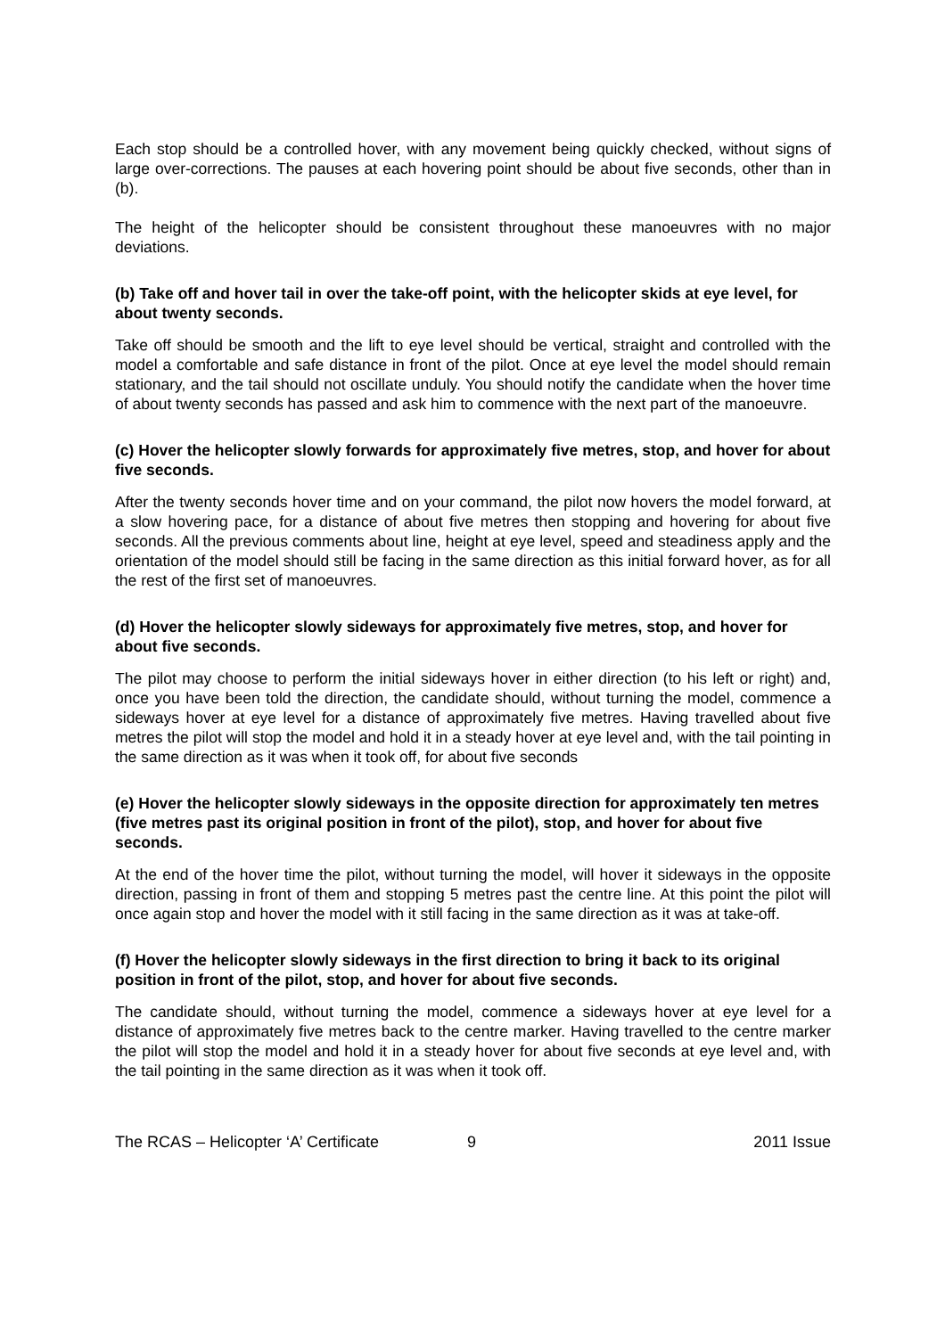Each stop should be a controlled hover, with any movement being quickly checked, without signs of large over-corrections. The pauses at each hovering point should be about five seconds, other than in (b).
The height of the helicopter should be consistent throughout these manoeuvres with no major deviations.
(b) Take off and hover tail in over the take-off point, with the helicopter skids at eye level, for about twenty seconds.
Take off should be smooth and the lift to eye level should be vertical, straight and controlled with the model a comfortable and safe distance in front of the pilot. Once at eye level the model should remain stationary, and the tail should not oscillate unduly. You should notify the candidate when the hover time of about twenty seconds has passed and ask him to commence with the next part of the manoeuvre.
(c) Hover the helicopter slowly forwards for approximately five metres, stop, and hover for about five seconds.
After the twenty seconds hover time and on your command, the pilot now hovers the model forward, at a slow hovering pace, for a distance of about five metres then stopping and hovering for about five seconds. All the previous comments about line, height at eye level, speed and steadiness apply and the orientation of the model should still be facing in the same direction as this initial forward hover, as for all the rest of the first set of manoeuvres.
(d) Hover the helicopter slowly sideways for approximately five metres, stop, and hover for about five seconds.
The pilot may choose to perform the initial sideways hover in either direction (to his left or right) and, once you have been told the direction, the candidate should, without turning the model, commence a sideways hover at eye level for a distance of approximately five metres. Having travelled about five metres the pilot will stop the model and hold it in a steady hover at eye level and, with the tail pointing in the same direction as it was when it took off, for about five seconds
(e) Hover the helicopter slowly sideways in the opposite direction for approximately ten metres (five metres past its original position in front of the pilot), stop, and hover for about five seconds.
At the end of the hover time the pilot, without turning the model, will hover it sideways in the opposite direction, passing in front of them and stopping 5 metres past the centre line. At this point the pilot will once again stop and hover the model with it still facing in the same direction as it was at take-off.
(f) Hover the helicopter slowly sideways in the first direction to bring it back to its original position in front of the pilot, stop, and hover for about five seconds.
The candidate should, without turning the model, commence a sideways hover at eye level for a distance of approximately five metres back to the centre marker. Having travelled to the centre marker the pilot will stop the model and hold it in a steady hover for about five seconds at eye level and, with the tail pointing in the same direction as it was when it took off.
The RCAS – Helicopter ‘A’ Certificate 9 2011 Issue